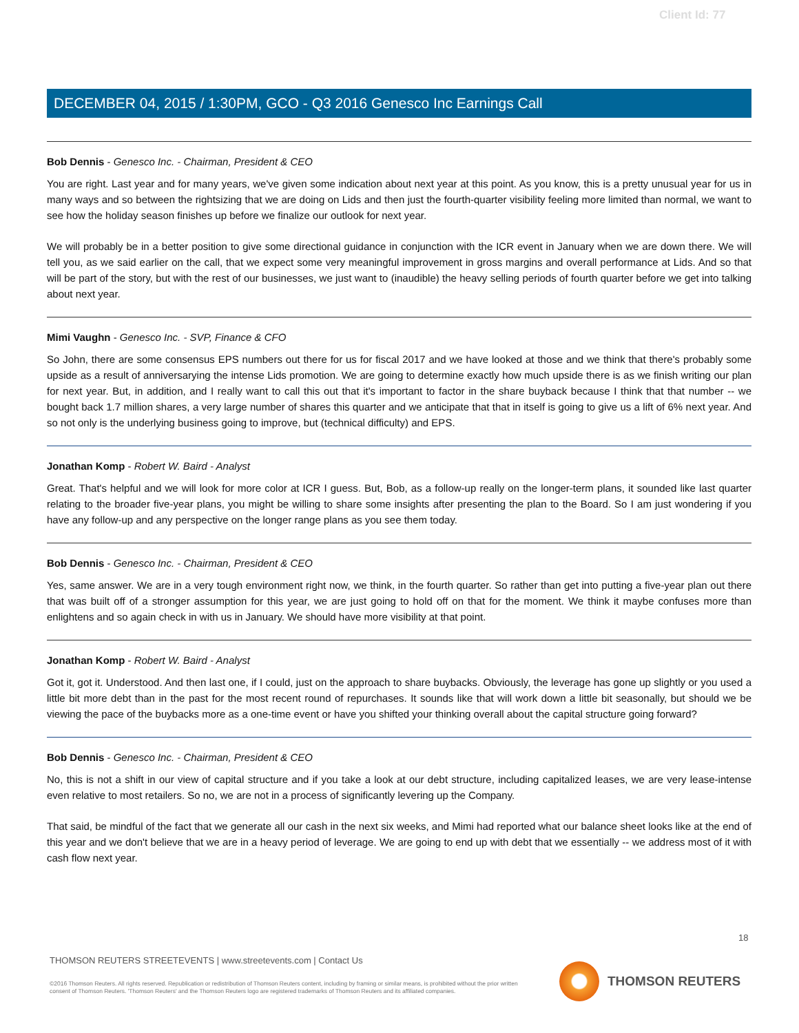Client Id: 77
DECEMBER 04, 2015 / 1:30PM, GCO - Q3 2016 Genesco Inc Earnings Call
Bob Dennis - Genesco Inc. - Chairman, President & CEO
You are right. Last year and for many years, we've given some indication about next year at this point. As you know, this is a pretty unusual year for us in many ways and so between the rightsizing that we are doing on Lids and then just the fourth-quarter visibility feeling more limited than normal, we want to see how the holiday season finishes up before we finalize our outlook for next year.
We will probably be in a better position to give some directional guidance in conjunction with the ICR event in January when we are down there. We will tell you, as we said earlier on the call, that we expect some very meaningful improvement in gross margins and overall performance at Lids. And so that will be part of the story, but with the rest of our businesses, we just want to (inaudible) the heavy selling periods of fourth quarter before we get into talking about next year.
Mimi Vaughn - Genesco Inc. - SVP, Finance & CFO
So John, there are some consensus EPS numbers out there for us for fiscal 2017 and we have looked at those and we think that there's probably some upside as a result of anniversarying the intense Lids promotion. We are going to determine exactly how much upside there is as we finish writing our plan for next year. But, in addition, and I really want to call this out that it's important to factor in the share buyback because I think that that number -- we bought back 1.7 million shares, a very large number of shares this quarter and we anticipate that that in itself is going to give us a lift of 6% next year. And so not only is the underlying business going to improve, but (technical difficulty) and EPS.
Jonathan Komp - Robert W. Baird - Analyst
Great. That's helpful and we will look for more color at ICR I guess. But, Bob, as a follow-up really on the longer-term plans, it sounded like last quarter relating to the broader five-year plans, you might be willing to share some insights after presenting the plan to the Board. So I am just wondering if you have any follow-up and any perspective on the longer range plans as you see them today.
Bob Dennis - Genesco Inc. - Chairman, President & CEO
Yes, same answer. We are in a very tough environment right now, we think, in the fourth quarter. So rather than get into putting a five-year plan out there that was built off of a stronger assumption for this year, we are just going to hold off on that for the moment. We think it maybe confuses more than enlightens and so again check in with us in January. We should have more visibility at that point.
Jonathan Komp - Robert W. Baird - Analyst
Got it, got it. Understood. And then last one, if I could, just on the approach to share buybacks. Obviously, the leverage has gone up slightly or you used a little bit more debt than in the past for the most recent round of repurchases. It sounds like that will work down a little bit seasonally, but should we be viewing the pace of the buybacks more as a one-time event or have you shifted your thinking overall about the capital structure going forward?
Bob Dennis - Genesco Inc. - Chairman, President & CEO
No, this is not a shift in our view of capital structure and if you take a look at our debt structure, including capitalized leases, we are very lease-intense even relative to most retailers. So no, we are not in a process of significantly levering up the Company.
That said, be mindful of the fact that we generate all our cash in the next six weeks, and Mimi had reported what our balance sheet looks like at the end of this year and we don't believe that we are in a heavy period of leverage. We are going to end up with debt that we essentially -- we address most of it with cash flow next year.
18
THOMSON REUTERS STREETEVENTS | www.streetevents.com | Contact Us
©2016 Thomson Reuters. All rights reserved. Republication or redistribution of Thomson Reuters content, including by framing or similar means, is prohibited without the prior written consent of Thomson Reuters. 'Thomson Reuters' and the Thomson Reuters logo are registered trademarks of Thomson Reuters and its affiliated companies.
THOMSON REUTERS